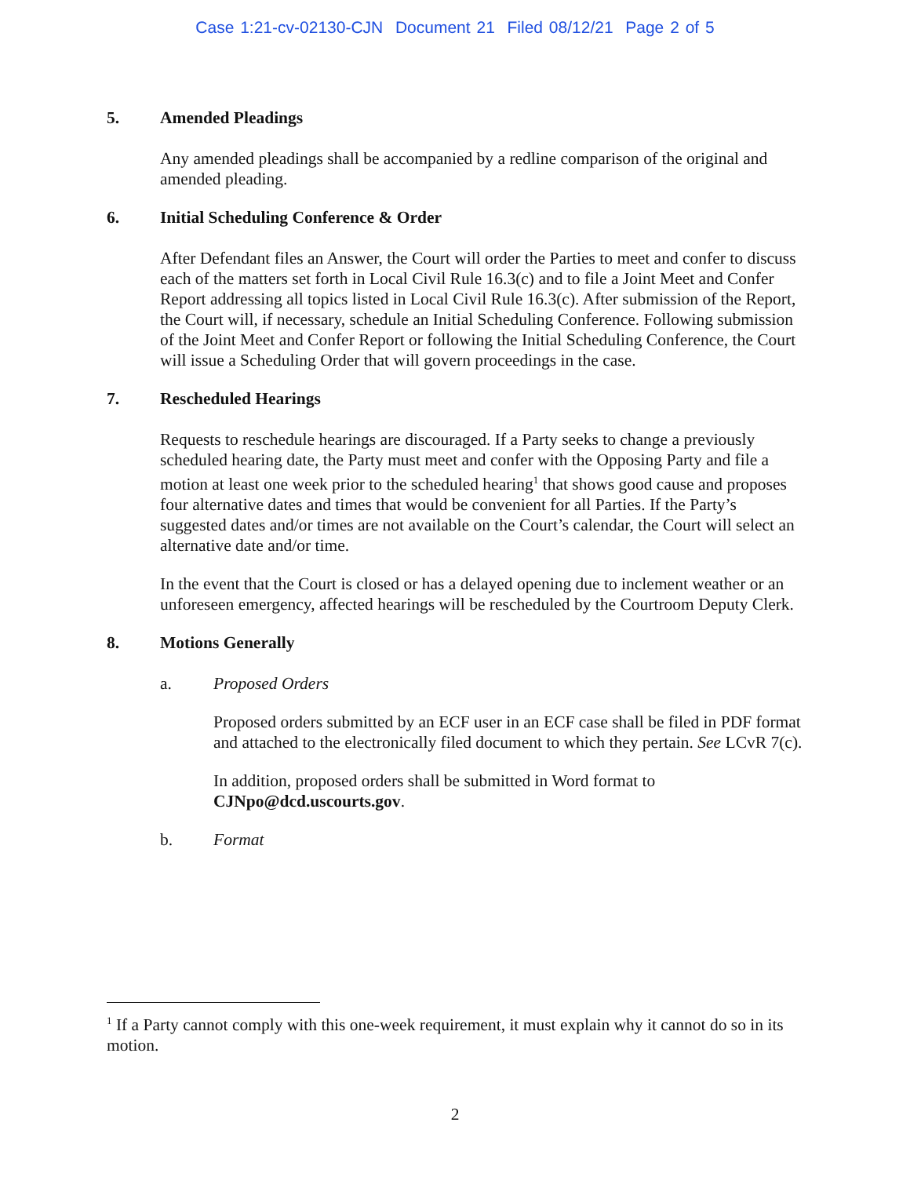Case 1:21-cv-02130-CJN Document 21 Filed 08/12/21 Page 2 of 5
5. Amended Pleadings
Any amended pleadings shall be accompanied by a redline comparison of the original and amended pleading.
6. Initial Scheduling Conference & Order
After Defendant files an Answer, the Court will order the Parties to meet and confer to discuss each of the matters set forth in Local Civil Rule 16.3(c) and to file a Joint Meet and Confer Report addressing all topics listed in Local Civil Rule 16.3(c). After submission of the Report, the Court will, if necessary, schedule an Initial Scheduling Conference. Following submission of the Joint Meet and Confer Report or following the Initial Scheduling Conference, the Court will issue a Scheduling Order that will govern proceedings in the case.
7. Rescheduled Hearings
Requests to reschedule hearings are discouraged. If a Party seeks to change a previously scheduled hearing date, the Party must meet and confer with the Opposing Party and file a motion at least one week prior to the scheduled hearing<sup>1</sup> that shows good cause and proposes four alternative dates and times that would be convenient for all Parties. If the Party’s suggested dates and/or times are not available on the Court’s calendar, the Court will select an alternative date and/or time.
In the event that the Court is closed or has a delayed opening due to inclement weather or an unforeseen emergency, affected hearings will be rescheduled by the Courtroom Deputy Clerk.
8. Motions Generally
a. Proposed Orders
Proposed orders submitted by an ECF user in an ECF case shall be filed in PDF format and attached to the electronically filed document to which they pertain. See LCvR 7(c).
In addition, proposed orders shall be submitted in Word format to CJNpo@dcd.uscourts.gov.
b. Format
<sup>1</sup> If a Party cannot comply with this one-week requirement, it must explain why it cannot do so in its motion.
2